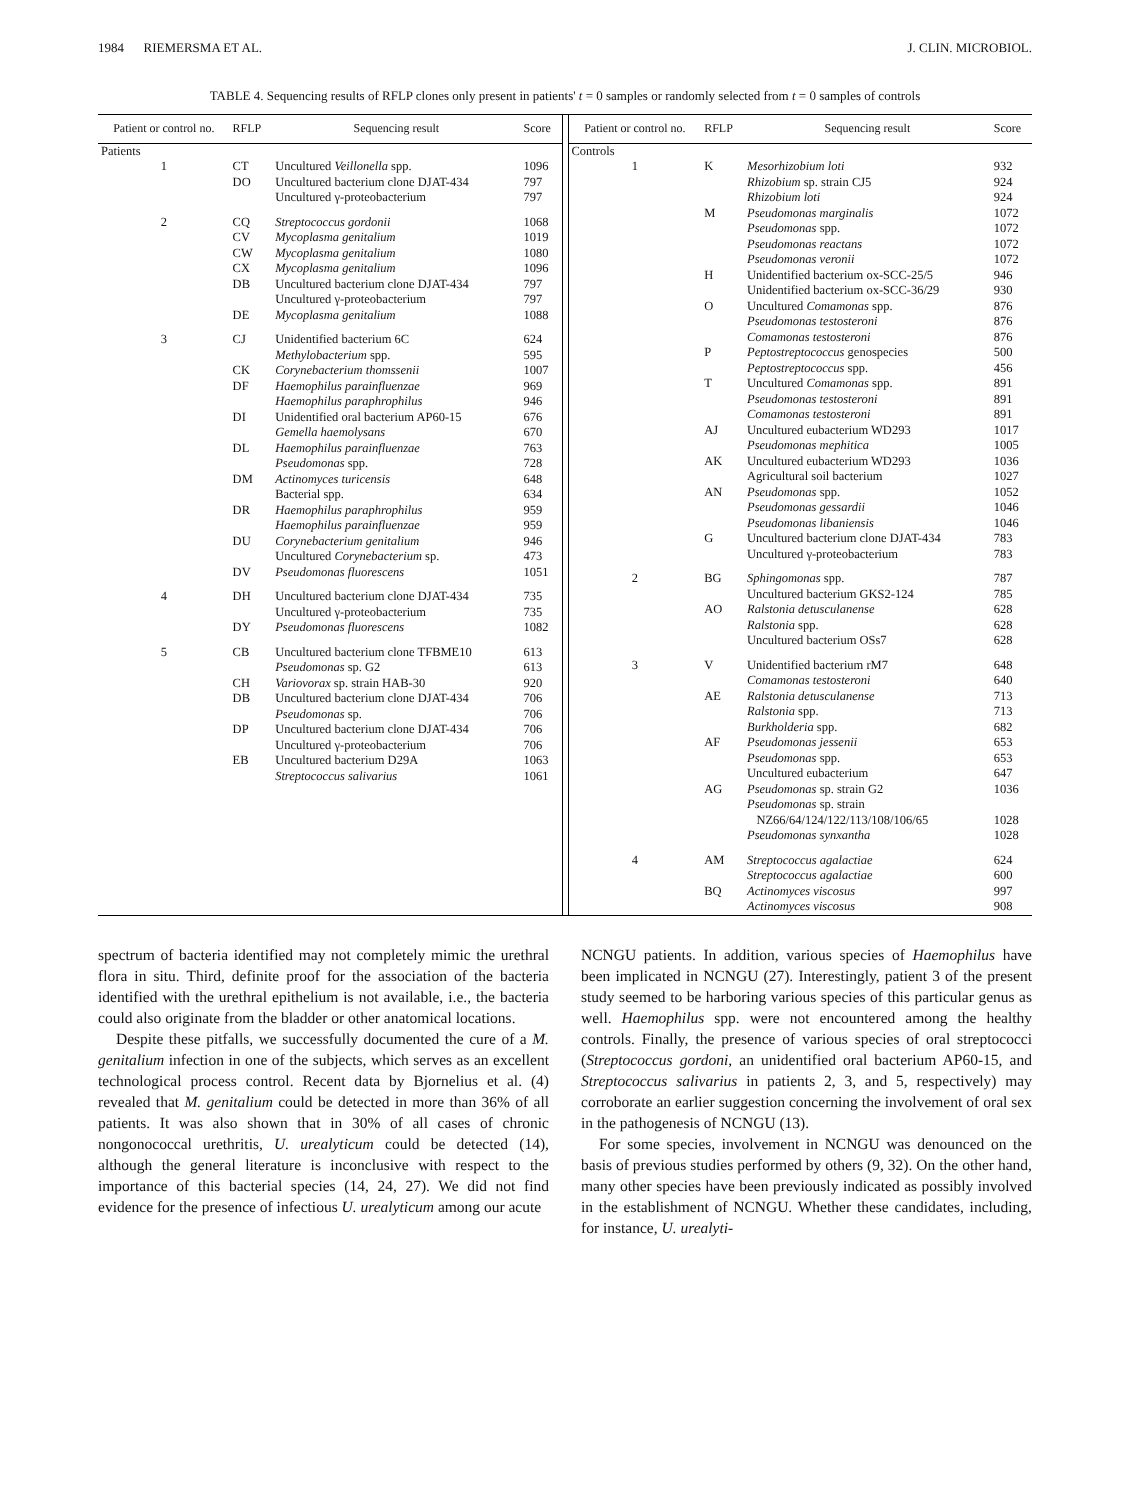1984 RIEMERSMA ET AL. J. CLIN. MICROBIOL.
TABLE 4. Sequencing results of RFLP clones only present in patients' t = 0 samples or randomly selected from t = 0 samples of controls
| Patient or control no. | RFLP | Sequencing result | Score |
| --- | --- | --- | --- |
| Patients | | | |
| 1 | CT | Uncultured Veillonella spp. | 1096 |
| | DO | Uncultured bacterium clone DJAT-434 | 797 |
| | | Uncultured γ-proteobacterium | 797 |
| 2 | CQ | Streptococcus gordonii | 1068 |
| | CV | Mycoplasma genitalium | 1019 |
| | CW | Mycoplasma genitalium | 1080 |
| | CX | Mycoplasma genitalium | 1096 |
| | DB | Uncultured bacterium clone DJAT-434 | 797 |
| | | Uncultured γ-proteobacterium | 797 |
| | DE | Mycoplasma genitalium | 1088 |
| 3 | CJ | Unidentified bacterium 6C | 624 |
| | | Methylobacterium spp. | 595 |
| | CK | Corynebacterium thomssenii | 1007 |
| | DF | Haemophilus parainfluenzae | 969 |
| | | Haemophilus paraphrophilus | 946 |
| | DI | Unidentified oral bacterium AP60-15 | 676 |
| | | Gemella haemolysans | 670 |
| | DL | Haemophilus parainfluenzae | 763 |
| | | Pseudomonas spp. | 728 |
| | DM | Actinomyces turicensis | 648 |
| | | Bacterial spp. | 634 |
| | DR | Haemophilus paraphrophilus | 959 |
| | | Haemophilus parainfluenzae | 959 |
| | DU | Corynebacterium genitalium | 946 |
| | | Uncultured Corynebacterium sp. | 473 |
| | DV | Pseudomonas fluorescens | 1051 |
| 4 | DH | Uncultured bacterium clone DJAT-434 | 735 |
| | | Uncultured γ-proteobacterium | 735 |
| | DY | Pseudomonas fluorescens | 1082 |
| 5 | CB | Uncultured bacterium clone TFBME10 | 613 |
| | | Pseudomonas sp. G2 | 613 |
| | CH | Variovorax sp. strain HAB-30 | 920 |
| | DB | Uncultured bacterium clone DJAT-434 | 706 |
| | | Pseudomonas sp. | 706 |
| | DP | Uncultured bacterium clone DJAT-434 | 706 |
| | | Uncultured γ-proteobacterium | 706 |
| | EB | Uncultured bacterium D29A | 1063 |
| | | Streptococcus salivarius | 1061 |
| Patient or control no. | RFLP | Sequencing result | Score |
| --- | --- | --- | --- |
| Controls | | | |
| 1 | K | Mesorhizobium loti | 932 |
| | | Rhizobium sp. strain CJ5 | 924 |
| | | Rhizobium loti | 924 |
| | M | Pseudomonas marginalis | 1072 |
| | | Pseudomonas spp. | 1072 |
| | | Pseudomonas reactans | 1072 |
| | | Pseudomonas veronii | 1072 |
| | H | Unidentified bacterium ox-SCC-25/5 | 946 |
| | | Unidentified bacterium ox-SCC-36/29 | 930 |
| | O | Uncultured Comamonas spp. | 876 |
| | | Pseudomonas testosteroni | 876 |
| | | Comamonas testosteroni | 876 |
| | P | Peptostreptococcus genospecies | 500 |
| | | Peptostreptococcus spp. | 456 |
| | T | Uncultured Comamonas spp. | 891 |
| | | Pseudomonas testosteroni | 891 |
| | | Comamonas testosteroni | 891 |
| | AJ | Uncultured eubacterium WD293 | 1017 |
| | | Pseudomonas mephitica | 1005 |
| | AK | Uncultured eubacterium WD293 | 1036 |
| | | Agricultural soil bacterium | 1027 |
| | AN | Pseudomonas spp. | 1052 |
| | | Pseudomonas gessardii | 1046 |
| | | Pseudomonas libaniensis | 1046 |
| | G | Uncultured bacterium clone DJAT-434 | 783 |
| | | Uncultured γ-proteobacterium | 783 |
| 2 | BG | Sphingomonas spp. | 787 |
| | | Uncultured bacterium GKS2-124 | 785 |
| | AO | Ralstonia detusculanense | 628 |
| | | Ralstonia spp. | 628 |
| | | Uncultured bacterium OSs7 | 628 |
| 3 | V | Unidentified bacterium rM7 | 648 |
| | | Comamonas testosteroni | 640 |
| | AE | Ralstonia detusculanense | 713 |
| | | Ralstonia spp. | 713 |
| | | Burkholderia spp. | 682 |
| | AF | Pseudomonas jessenii | 653 |
| | | Pseudomonas spp. | 653 |
| | | Uncultured eubacterium | 647 |
| | AG | Pseudomonas sp. strain G2 | 1036 |
| | | Pseudomonas sp. strain NZ66/64/124/122/113/108/106/65 | 1028 |
| | | Pseudomonas synxantha | 1028 |
| 4 | AM | Streptococcus agalactiae | 624 |
| | | Streptococcus agalactiae | 600 |
| | BQ | Actinomyces viscosus | 997 |
| | | Actinomyces viscosus | 908 |
spectrum of bacteria identified may not completely mimic the urethral flora in situ. Third, definite proof for the association of the bacteria identified with the urethral epithelium is not available, i.e., the bacteria could also originate from the bladder or other anatomical locations.
Despite these pitfalls, we successfully documented the cure of a M. genitalium infection in one of the subjects, which serves as an excellent technological process control. Recent data by Bjornelius et al. (4) revealed that M. genitalium could be detected in more than 36% of all patients. It was also shown that in 30% of all cases of chronic nongonococcal urethritis, U. urealyticum could be detected (14), although the general literature is inconclusive with respect to the importance of this bacterial species (14, 24, 27). We did not find evidence for the presence of infectious U. urealyticum among our acute
NCNGU patients. In addition, various species of Haemophilus have been implicated in NCNGU (27). Interestingly, patient 3 of the present study seemed to be harboring various species of this particular genus as well. Haemophilus spp. were not encountered among the healthy controls. Finally, the presence of various species of oral streptococci (Streptococcus gordoni, an unidentified oral bacterium AP60-15, and Streptococcus salivarius in patients 2, 3, and 5, respectively) may corroborate an earlier suggestion concerning the involvement of oral sex in the pathogenesis of NCNGU (13).
For some species, involvement in NCNGU was denounced on the basis of previous studies performed by others (9, 32). On the other hand, many other species have been previously indicated as possibly involved in the establishment of NCNGU. Whether these candidates, including, for instance, U. urealyti-